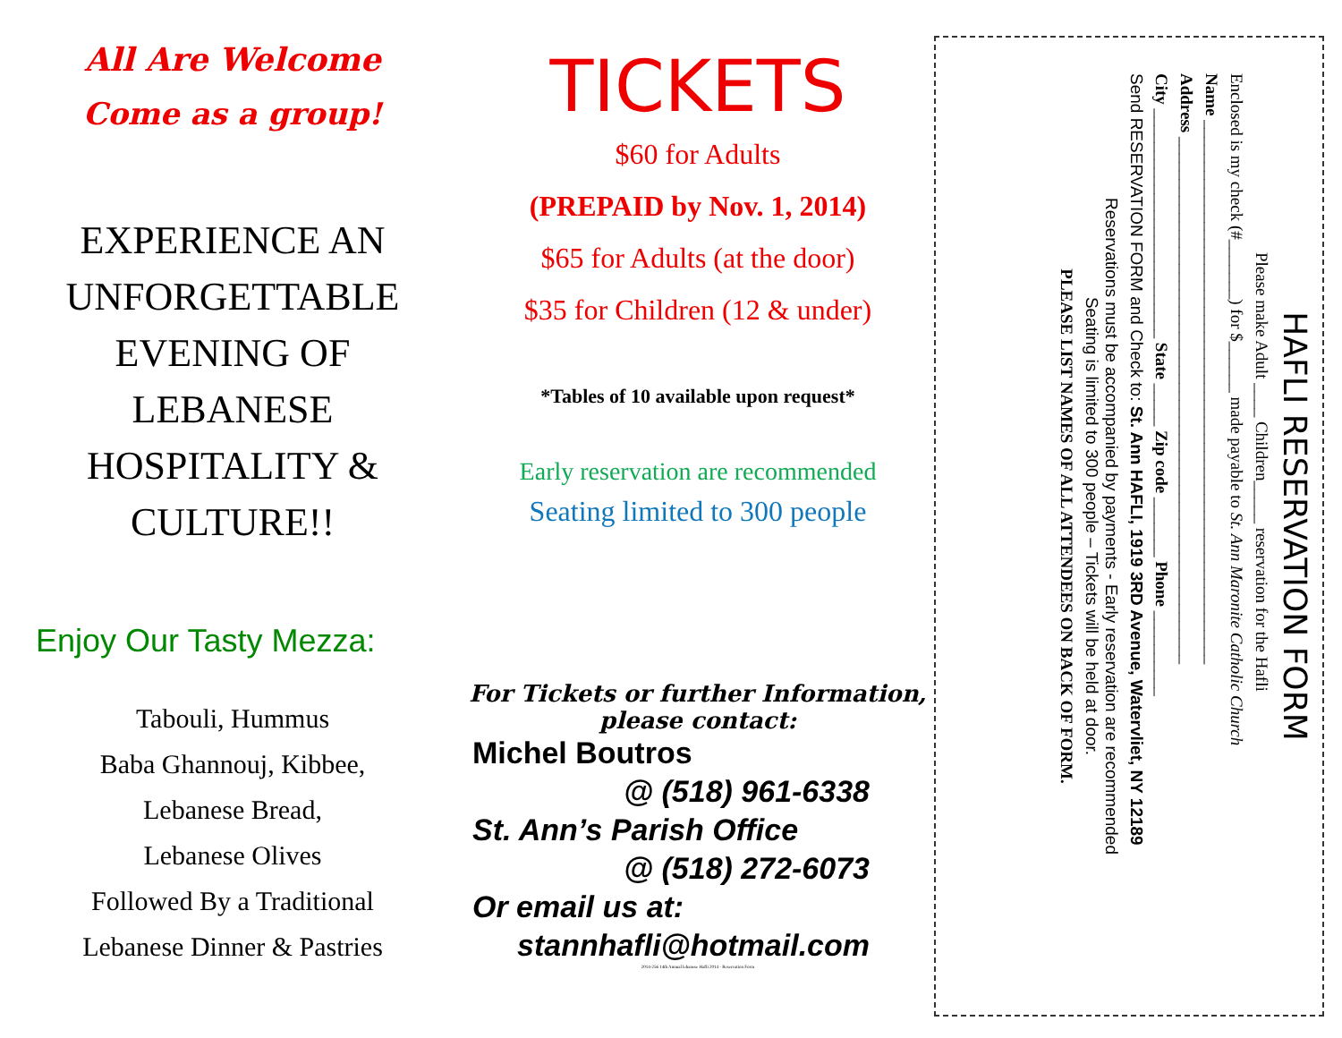All Are Welcome
Come as a group!
EXPERIENCE AN
UNFORGETTABLE
EVENING OF
LEBANESE
HOSPITALITY &
CULTURE!!
Enjoy Our Tasty Mezza:
Tabouli, Hummus
Baba Ghannouj, Kibbee,
Lebanese Bread,
Lebanese Olives
Followed By a Traditional
Lebanese Dinner & Pastries
TICKETS
$60 for Adults
(PREPAID by Nov. 1, 2014)
$65 for Adults (at the door)
$35 for Children (12 & under)
*Tables of 10 available upon request*
Early reservation are recommended
Seating limited to 300 people
For Tickets or further Information,
please contact:
Michel Boutros
@ (518) 961-6338
St. Ann’s Parish Office
@ (518) 272-6073
Or email us at:
stannhafli@hotmail.com
2014-256 14th Annual lebanese Hafli 2014 - Reservation Form
HAFLI RESERVATION FORM
Please make Adult ____ Children_____ reservation for the Hafli
Enclosed is my check (#_______) for $______ made payable to St. Ann Maronite Catholic Church
Name ________________________________________________________________
Address ______________________________________________________________
City ___________________________ State _____ Zip code _______ Phone __________
Send RESERVATION FORM and Check to: St. Ann HAFLI, 1919 3RD Avenue, Watervliet, NY 12189
Reservations must be accompanied by payments - Early reservation are recommended
Seating is limited to 300 people – Tickets will be held at door.
PLEASE LIST NAMES OF ALL ATTENDEES ON BACK OF FORM.